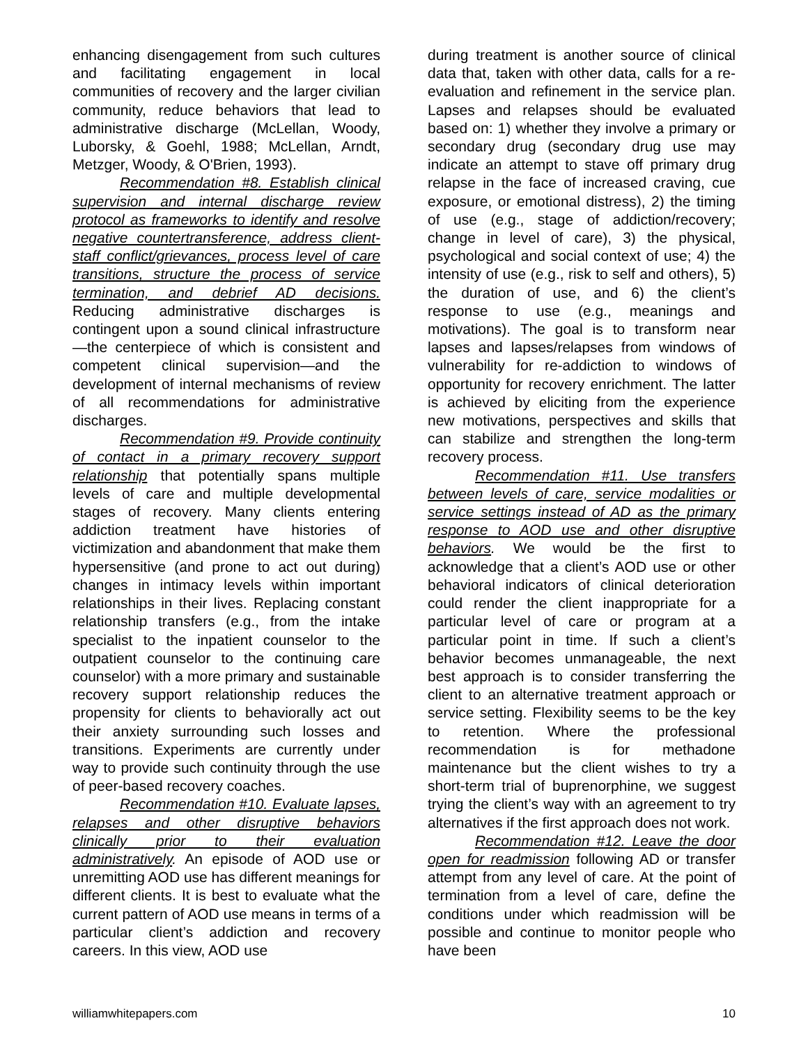enhancing disengagement from such cultures and facilitating engagement in local communities of recovery and the larger civilian community, reduce behaviors that lead to administrative discharge (McLellan, Woody, Luborsky, & Goehl, 1988; McLellan, Arndt, Metzger, Woody, & O'Brien, 1993).
Recommendation #8. Establish clinical supervision and internal discharge review protocol as frameworks to identify and resolve negative countertransference, address client-staff conflict/grievances, process level of care transitions, structure the process of service termination, and debrief AD decisions. Reducing administrative discharges is contingent upon a sound clinical infrastructure—the centerpiece of which is consistent and competent clinical supervision—and the development of internal mechanisms of review of all recommendations for administrative discharges.
Recommendation #9. Provide continuity of contact in a primary recovery support relationship that potentially spans multiple levels of care and multiple developmental stages of recovery. Many clients entering addiction treatment have histories of victimization and abandonment that make them hypersensitive (and prone to act out during) changes in intimacy levels within important relationships in their lives. Replacing constant relationship transfers (e.g., from the intake specialist to the inpatient counselor to the outpatient counselor to the continuing care counselor) with a more primary and sustainable recovery support relationship reduces the propensity for clients to behaviorally act out their anxiety surrounding such losses and transitions. Experiments are currently under way to provide such continuity through the use of peer-based recovery coaches.
Recommendation #10. Evaluate lapses, relapses and other disruptive behaviors clinically prior to their evaluation administratively. An episode of AOD use or unremitting AOD use has different meanings for different clients. It is best to evaluate what the current pattern of AOD use means in terms of a particular client’s addiction and recovery careers. In this view, AOD use
during treatment is another source of clinical data that, taken with other data, calls for a re-evaluation and refinement in the service plan. Lapses and relapses should be evaluated based on: 1) whether they involve a primary or secondary drug (secondary drug use may indicate an attempt to stave off primary drug relapse in the face of increased craving, cue exposure, or emotional distress), 2) the timing of use (e.g., stage of addiction/recovery; change in level of care), 3) the physical, psychological and social context of use; 4) the intensity of use (e.g., risk to self and others), 5) the duration of use, and 6) the client’s response to use (e.g., meanings and motivations). The goal is to transform near lapses and lapses/relapses from windows of vulnerability for re-addiction to windows of opportunity for recovery enrichment. The latter is achieved by eliciting from the experience new motivations, perspectives and skills that can stabilize and strengthen the long-term recovery process.
Recommendation #11. Use transfers between levels of care, service modalities or service settings instead of AD as the primary response to AOD use and other disruptive behaviors. We would be the first to acknowledge that a client’s AOD use or other behavioral indicators of clinical deterioration could render the client inappropriate for a particular level of care or program at a particular point in time. If such a client’s behavior becomes unmanageable, the next best approach is to consider transferring the client to an alternative treatment approach or service setting. Flexibility seems to be the key to retention. Where the professional recommendation is for methadone maintenance but the client wishes to try a short-term trial of buprenorphine, we suggest trying the client’s way with an agreement to try alternatives if the first approach does not work.
Recommendation #12. Leave the door open for readmission following AD or transfer attempt from any level of care. At the point of termination from a level of care, define the conditions under which readmission will be possible and continue to monitor people who have been
williamwhitepapers.com 10